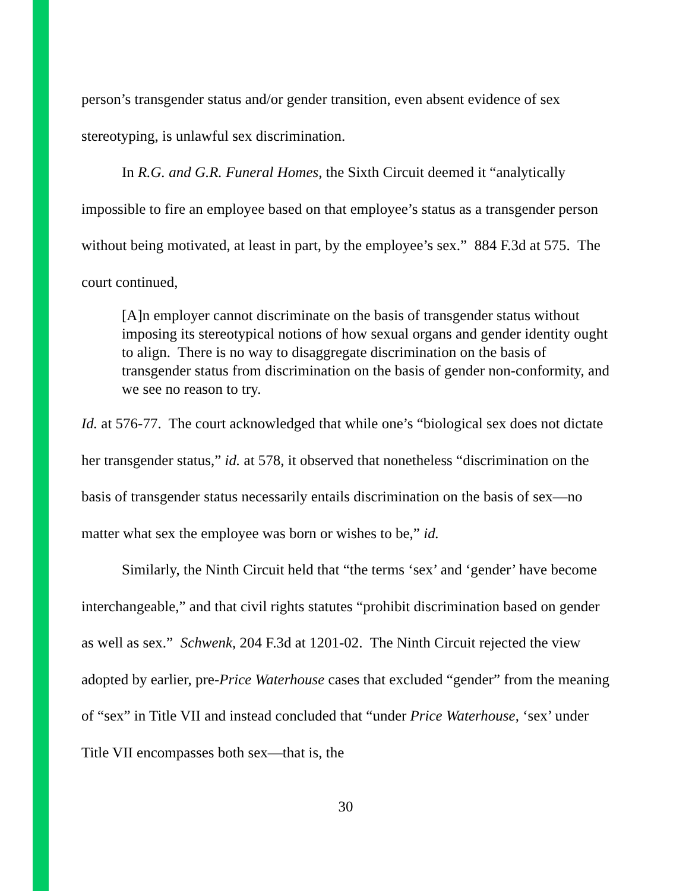person’s transgender status and/or gender transition, even absent evidence of sex stereotyping, is unlawful sex discrimination.
In R.G. and G.R. Funeral Homes, the Sixth Circuit deemed it “analytically impossible to fire an employee based on that employee’s status as a transgender person without being motivated, at least in part, by the employee’s sex.” 884 F.3d at 575. The court continued,
[A]n employer cannot discriminate on the basis of transgender status without imposing its stereotypical notions of how sexual organs and gender identity ought to align. There is no way to disaggregate discrimination on the basis of transgender status from discrimination on the basis of gender non-conformity, and we see no reason to try.
Id. at 576-77. The court acknowledged that while one’s “biological sex does not dictate her transgender status,” id. at 578, it observed that nonetheless “discrimination on the basis of transgender status necessarily entails discrimination on the basis of sex—no matter what sex the employee was born or wishes to be,” id.
Similarly, the Ninth Circuit held that “the terms ‘sex’ and ‘gender’ have become interchangeable,” and that civil rights statutes “prohibit discrimination based on gender as well as sex.” Schwenk, 204 F.3d at 1201-02. The Ninth Circuit rejected the view adopted by earlier, pre-Price Waterhouse cases that excluded “gender” from the meaning of “sex” in Title VII and instead concluded that “under Price Waterhouse, ‘sex’ under Title VII encompasses both sex—that is, the
30